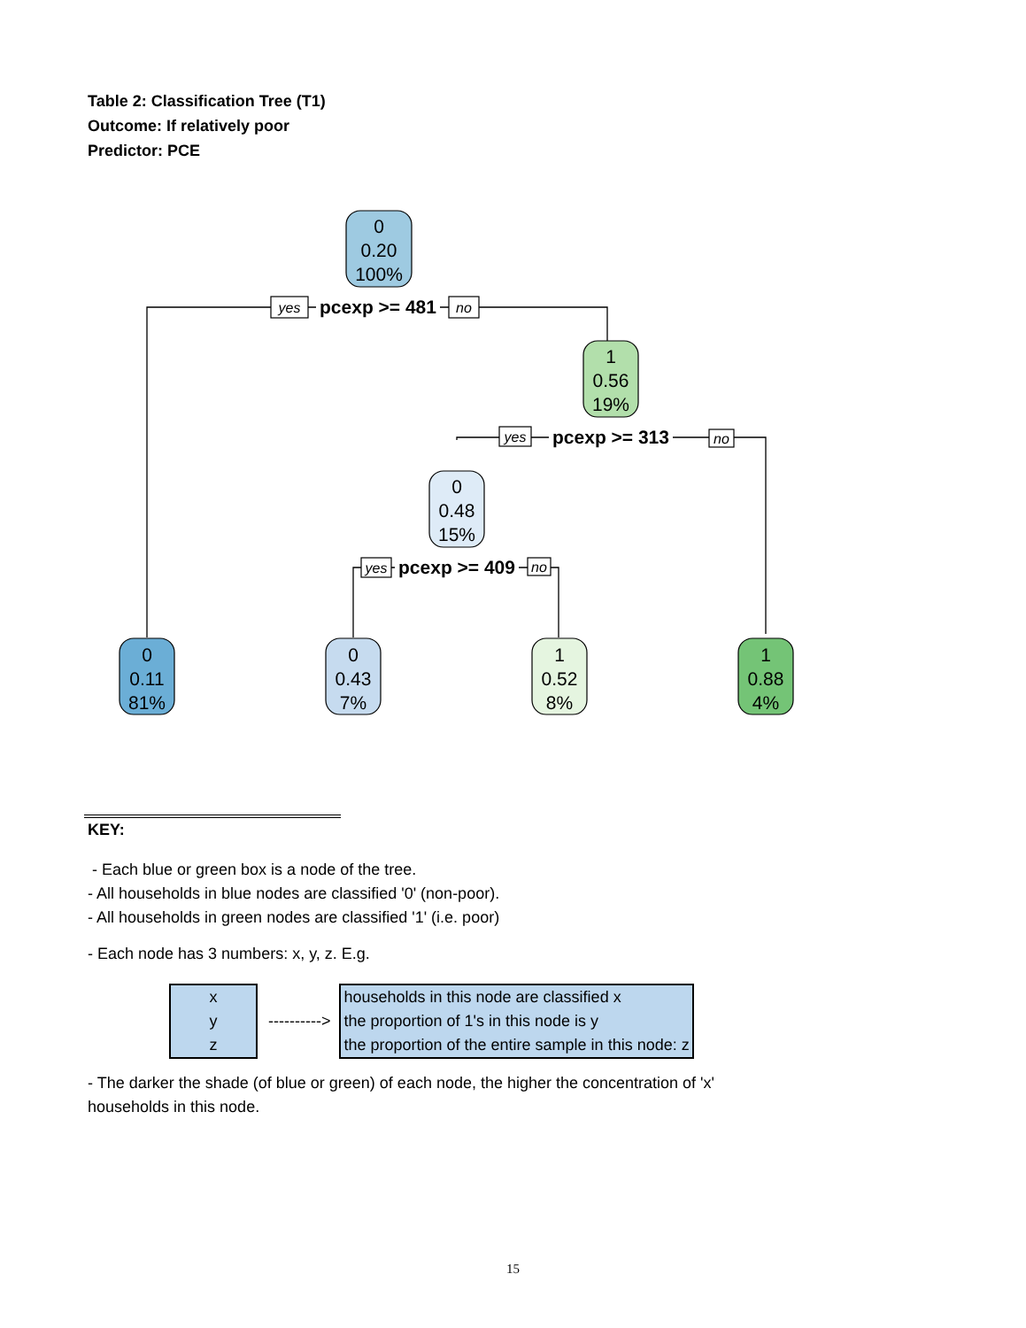Table 2: Classification Tree (T1)
Outcome: If relatively poor
Predictor: PCE
0
0.20
100%
1
0.56
19%
0
0.48
15%
0
0.11
81%
0
0.43
7%
1
0.52
8%
1
0.88
4%
yes
no
yes
no
yes
no
pcexp >= 481
pcexp >= 313
pcexp >= 409
KEY:
- Each blue or green box is a node of the tree.
- All households in blue nodes are classified '0' (non-poor).
- All households in green nodes are classified '1' (i.e. poor)
- Each node has 3 numbers: x, y, z. E.g.
x
y
z
---------->
households in this node are classified x
the proportion of 1's in this node is y
the proportion of the entire sample in this node: z
- The darker the shade (of blue or green) of each node, the higher the concentration of 'x' households in this node.
15